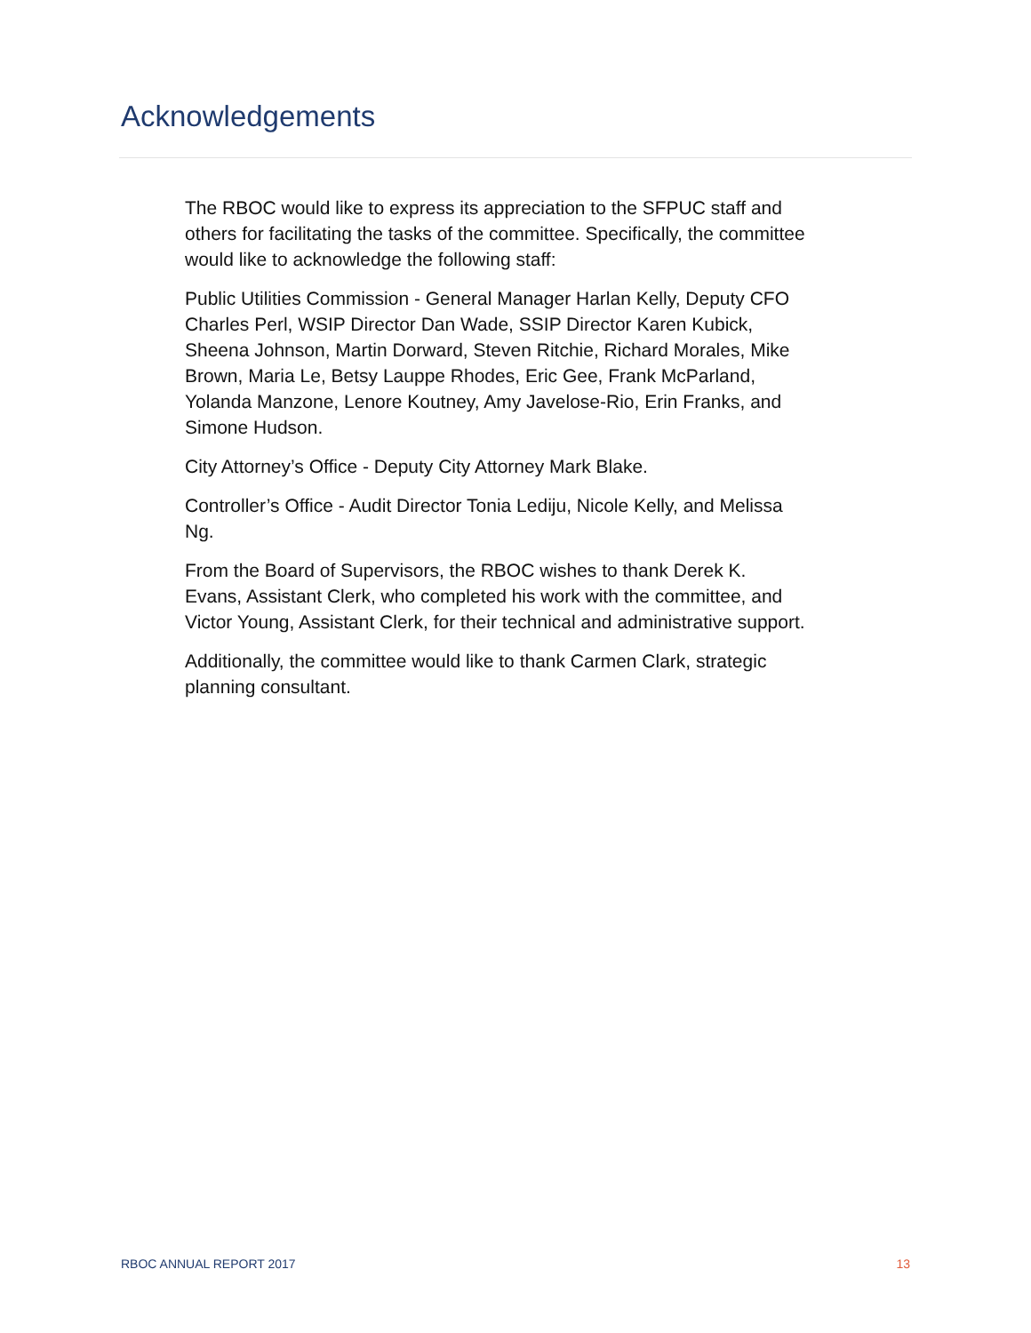Acknowledgements
The RBOC would like to express its appreciation to the SFPUC staff and others for facilitating the tasks of the committee. Specifically, the committee would like to acknowledge the following staff:
Public Utilities Commission - General Manager Harlan Kelly, Deputy CFO Charles Perl, WSIP Director Dan Wade, SSIP Director Karen Kubick, Sheena Johnson, Martin Dorward, Steven Ritchie, Richard Morales, Mike Brown, Maria Le, Betsy Lauppe Rhodes, Eric Gee, Frank McParland, Yolanda Manzone, Lenore Koutney, Amy Javelose-Rio, Erin Franks, and Simone Hudson.
City Attorney’s Office - Deputy City Attorney Mark Blake.
Controller’s Office - Audit Director Tonia Lediju, Nicole Kelly, and Melissa Ng.
From the Board of Supervisors, the RBOC wishes to thank Derek K. Evans, Assistant Clerk, who completed his work with the committee, and Victor Young, Assistant Clerk, for their technical and administrative support.
Additionally, the committee would like to thank Carmen Clark, strategic planning consultant.
RBOC ANNUAL REPORT 2017 13